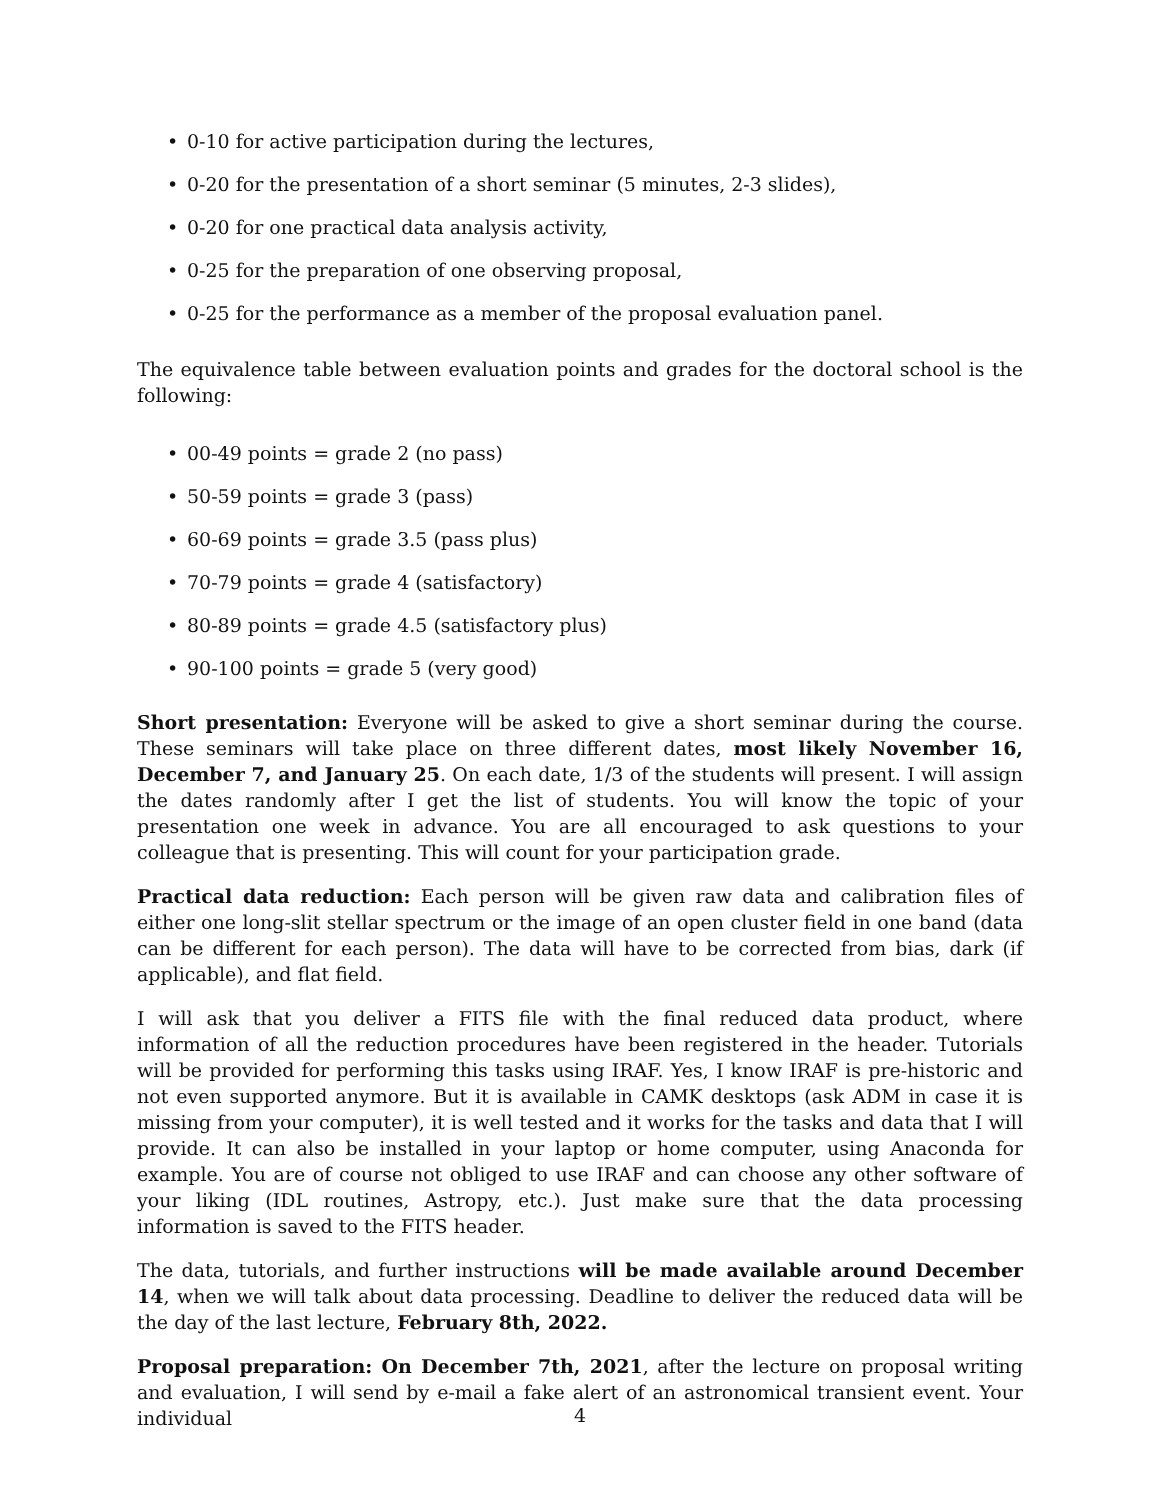• 0-10 for active participation during the lectures,
• 0-20 for the presentation of a short seminar (5 minutes, 2-3 slides),
• 0-20 for one practical data analysis activity,
• 0-25 for the preparation of one observing proposal,
• 0-25 for the performance as a member of the proposal evaluation panel.
The equivalence table between evaluation points and grades for the doctoral school is the following:
• 00-49 points = grade 2 (no pass)
• 50-59 points = grade 3 (pass)
• 60-69 points = grade 3.5 (pass plus)
• 70-79 points = grade 4 (satisfactory)
• 80-89 points = grade 4.5 (satisfactory plus)
• 90-100 points = grade 5 (very good)
Short presentation: Everyone will be asked to give a short seminar during the course. These seminars will take place on three different dates, most likely November 16, December 7, and January 25. On each date, 1/3 of the students will present. I will assign the dates randomly after I get the list of students. You will know the topic of your presentation one week in advance. You are all encouraged to ask questions to your colleague that is presenting. This will count for your participation grade.
Practical data reduction: Each person will be given raw data and calibration files of either one long-slit stellar spectrum or the image of an open cluster field in one band (data can be different for each person). The data will have to be corrected from bias, dark (if applicable), and flat field.
I will ask that you deliver a FITS file with the final reduced data product, where information of all the reduction procedures have been registered in the header. Tutorials will be provided for performing this tasks using IRAF. Yes, I know IRAF is pre-historic and not even supported anymore. But it is available in CAMK desktops (ask ADM in case it is missing from your computer), it is well tested and it works for the tasks and data that I will provide. It can also be installed in your laptop or home computer, using Anaconda for example. You are of course not obliged to use IRAF and can choose any other software of your liking (IDL routines, Astropy, etc.). Just make sure that the data processing information is saved to the FITS header.
The data, tutorials, and further instructions will be made available around December 14, when we will talk about data processing. Deadline to deliver the reduced data will be the day of the last lecture, February 8th, 2022.
Proposal preparation: On December 7th, 2021, after the lecture on proposal writing and evaluation, I will send by e-mail a fake alert of an astronomical transient event. Your individual
4